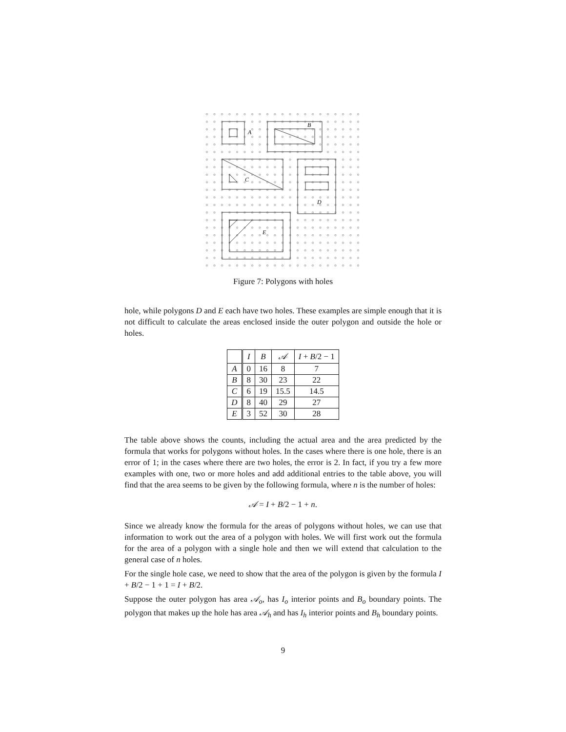A
B
C
D
E
Figure 7: Polygons with holes
hole, while polygons D and E each have two holes. These examples are simple enough that it is not difficult to calculate the areas enclosed inside the outer polygon and outside the hole or holes.
| | I | B | 𝒜 | I + B /2 − 1 |
| --- | --- | --- | --- | --- |
| A | 0 | 16 | 8 | 7 |
| B | 8 | 30 | 23 | 22 |
| C | 6 | 19 | 15.5 | 14.5 |
| D | 8 | 40 | 29 | 27 |
| E | 3 | 52 | 30 | 28 |
The table above shows the counts, including the actual area and the area predicted by the formula that works for polygons without holes. In the cases where there is one hole, there is an error of 1; in the cases where there are two holes, the error is 2. In fact, if you try a few more examples with one, two or more holes and add additional entries to the table above, you will find that the area seems to be given by the following formula, where n is the number of holes:
𝒜 = I + B/2 − 1 + n.
Since we already know the formula for the areas of polygons without holes, we can use that information to work out the area of a polygon with holes. We will first work out the formula for the area of a polygon with a single hole and then we will extend that calculation to the general case of n holes.
For the single hole case, we need to show that the area of the polygon is given by the formula I + B/2 − 1 + 1 = I + B/2.
Suppose the outer polygon has area 𝒜<sub>o</sub>, has I<sub>o</sub> interior points and B<sub>o</sub> boundary points. The polygon that makes up the hole has area 𝒜<sub>h</sub> and has I<sub>h</sub> interior points and B<sub>h</sub> boundary points.
9